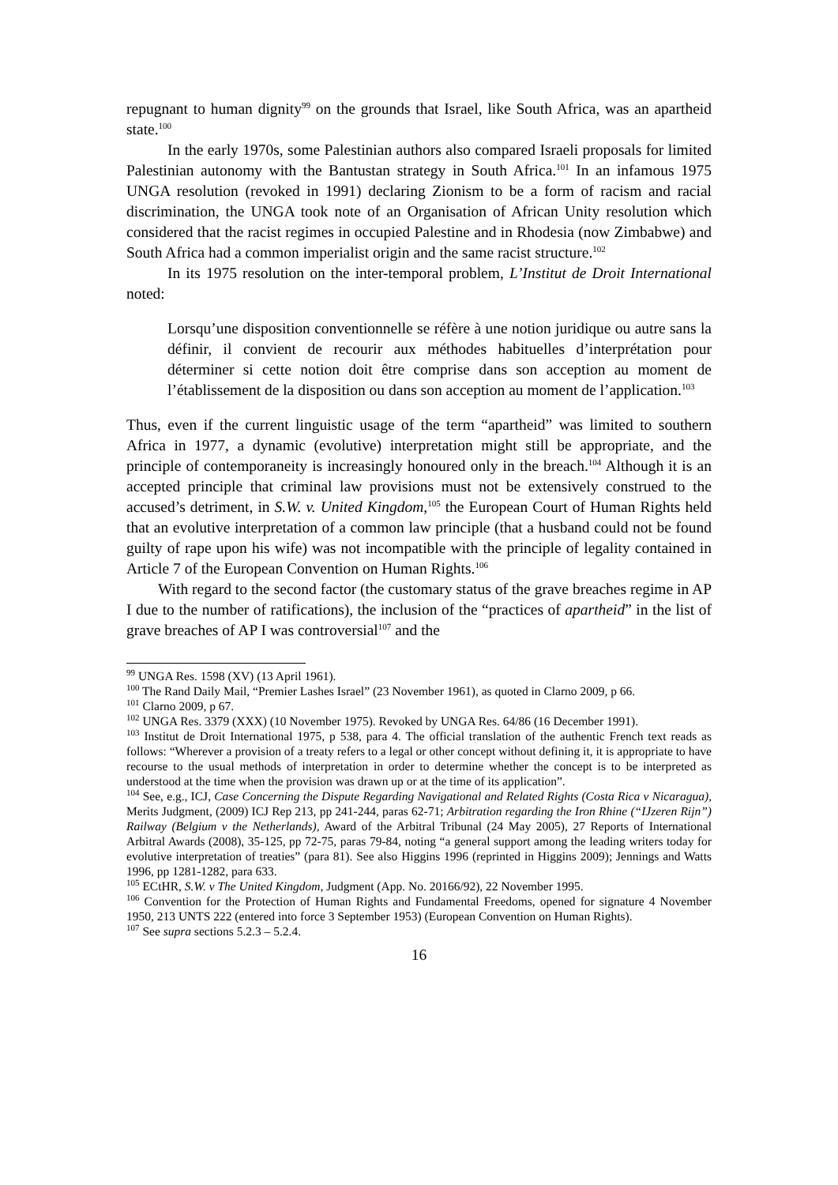repugnant to human dignity<sup>99</sup> on the grounds that Israel, like South Africa, was an apartheid state.<sup>100</sup>
In the early 1970s, some Palestinian authors also compared Israeli proposals for limited Palestinian autonomy with the Bantustan strategy in South Africa.<sup>101</sup> In an infamous 1975 UNGA resolution (revoked in 1991) declaring Zionism to be a form of racism and racial discrimination, the UNGA took note of an Organisation of African Unity resolution which considered that the racist regimes in occupied Palestine and in Rhodesia (now Zimbabwe) and South Africa had a common imperialist origin and the same racist structure.<sup>102</sup>
In its 1975 resolution on the inter-temporal problem, L’Institut de Droit International noted:
Lorsqu’une disposition conventionnelle se réfère à une notion juridique ou autre sans la définir, il convient de recourir aux méthodes habituelles d’interprétation pour déterminer si cette notion doit être comprise dans son acception au moment de l’établissement de la disposition ou dans son acception au moment de l’application.<sup>103</sup>
Thus, even if the current linguistic usage of the term “apartheid” was limited to southern Africa in 1977, a dynamic (evolutive) interpretation might still be appropriate, and the principle of contemporaneity is increasingly honoured only in the breach.<sup>104</sup> Although it is an accepted principle that criminal law provisions must not be extensively construed to the accused’s detriment, in S.W. v. United Kingdom,<sup>105</sup> the European Court of Human Rights held that an evolutive interpretation of a common law principle (that a husband could not be found guilty of rape upon his wife) was not incompatible with the principle of legality contained in Article 7 of the European Convention on Human Rights.<sup>106</sup>
With regard to the second factor (the customary status of the grave breaches regime in AP I due to the number of ratifications), the inclusion of the “practices of apartheid” in the list of grave breaches of AP I was controversial<sup>107</sup> and the
<sup>99</sup> UNGA Res. 1598 (XV) (13 April 1961).
<sup>100</sup> The Rand Daily Mail, “Premier Lashes Israel” (23 November 1961), as quoted in Clarno 2009, p 66.
<sup>101</sup> Clarno 2009, p 67.
<sup>102</sup> UNGA Res. 3379 (XXX) (10 November 1975). Revoked by UNGA Res. 64/86 (16 December 1991).
<sup>103</sup> Institut de Droit International 1975, p 538, para 4. The official translation of the authentic French text reads as follows: “Wherever a provision of a treaty refers to a legal or other concept without defining it, it is appropriate to have recourse to the usual methods of interpretation in order to determine whether the concept is to be interpreted as understood at the time when the provision was drawn up or at the time of its application”.
<sup>104</sup> See, e.g., ICJ, Case Concerning the Dispute Regarding Navigational and Related Rights (Costa Rica v Nicaragua), Merits Judgment, (2009) ICJ Rep 213, pp 241-244, paras 62-71; Arbitration regarding the Iron Rhine (“IJzeren Rijn”) Railway (Belgium v the Netherlands), Award of the Arbitral Tribunal (24 May 2005), 27 Reports of International Arbitral Awards (2008), 35-125, pp 72-75, paras 79-84, noting “a general support among the leading writers today for evolutive interpretation of treaties” (para 81). See also Higgins 1996 (reprinted in Higgins 2009); Jennings and Watts 1996, pp 1281-1282, para 633.
<sup>105</sup> ECtHR, S.W. v The United Kingdom, Judgment (App. No. 20166/92), 22 November 1995.
<sup>106</sup> Convention for the Protection of Human Rights and Fundamental Freedoms, opened for signature 4 November 1950, 213 UNTS 222 (entered into force 3 September 1953) (European Convention on Human Rights).
<sup>107</sup> See supra sections 5.2.3 – 5.2.4.
16